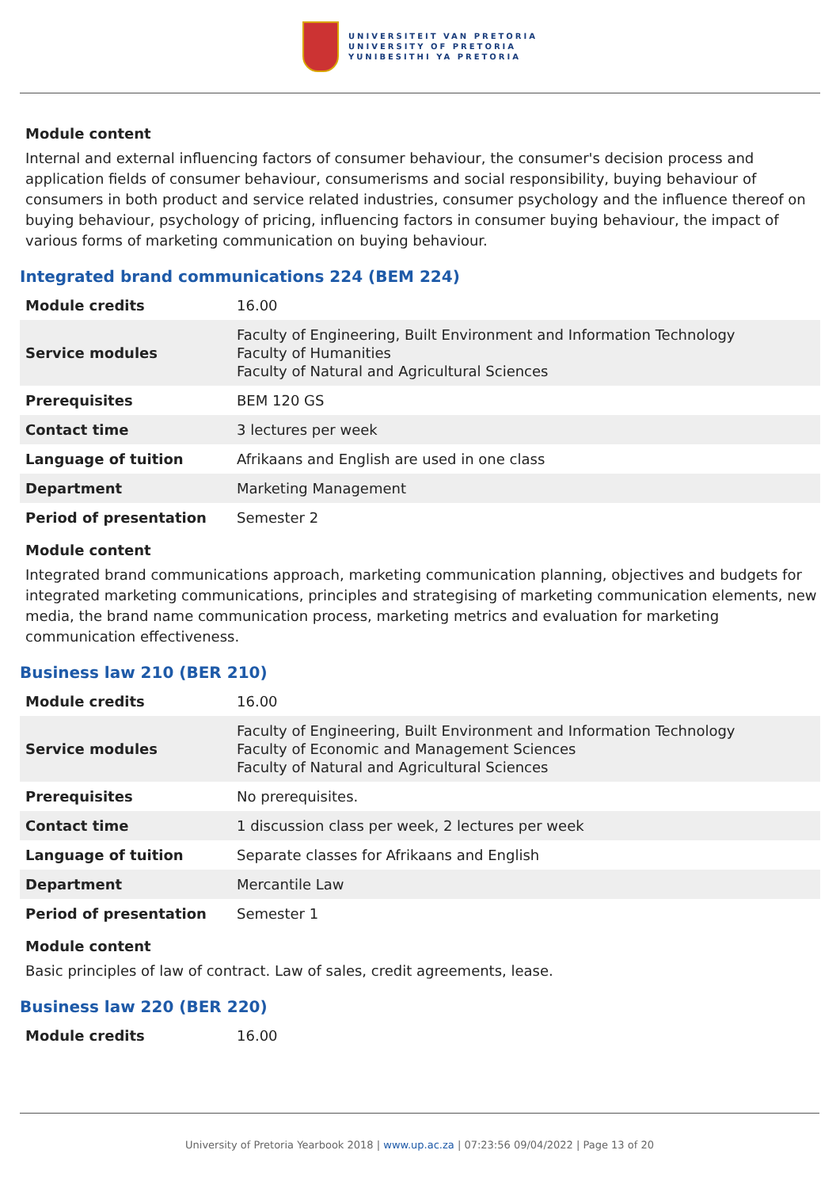UNIVERSITEIT VAN PRETORIA
UNIVERSITY OF PRETORIA
YUNIBESITHI YA PRETORIA
Module content
Internal and external influencing factors of consumer behaviour, the consumer's decision process and application fields of consumer behaviour, consumerisms and social responsibility, buying behaviour of consumers in both product and service related industries, consumer psychology and the influence thereof on buying behaviour, psychology of pricing, influencing factors in consumer buying behaviour, the impact of various forms of marketing communication on buying behaviour.
Integrated brand communications 224 (BEM 224)
| Module credits | 16.00 |
| Service modules | Faculty of Engineering, Built Environment and Information Technology Faculty of Humanities Faculty of Natural and Agricultural Sciences |
| Prerequisites | BEM 120 GS |
| Contact time | 3 lectures per week |
| Language of tuition | Afrikaans and English are used in one class |
| Department | Marketing Management |
| Period of presentation | Semester 2 |
Module content
Integrated brand communications approach, marketing communication planning, objectives and budgets for integrated marketing communications, principles and strategising of marketing communication elements, new media, the brand name communication process, marketing metrics and evaluation for marketing communication effectiveness.
Business law 210 (BER 210)
| Module credits | 16.00 |
| Service modules | Faculty of Engineering, Built Environment and Information Technology Faculty of Economic and Management Sciences Faculty of Natural and Agricultural Sciences |
| Prerequisites | No prerequisites. |
| Contact time | 1 discussion class per week, 2 lectures per week |
| Language of tuition | Separate classes for Afrikaans and English |
| Department | Mercantile Law |
| Period of presentation | Semester 1 |
Module content
Basic principles of law of contract. Law of sales, credit agreements, lease.
Business law 220 (BER 220)
| Module credits | 16.00 |
University of Pretoria Yearbook 2018 | www.up.ac.za | 07:23:56 09/04/2022 | Page 13 of 20